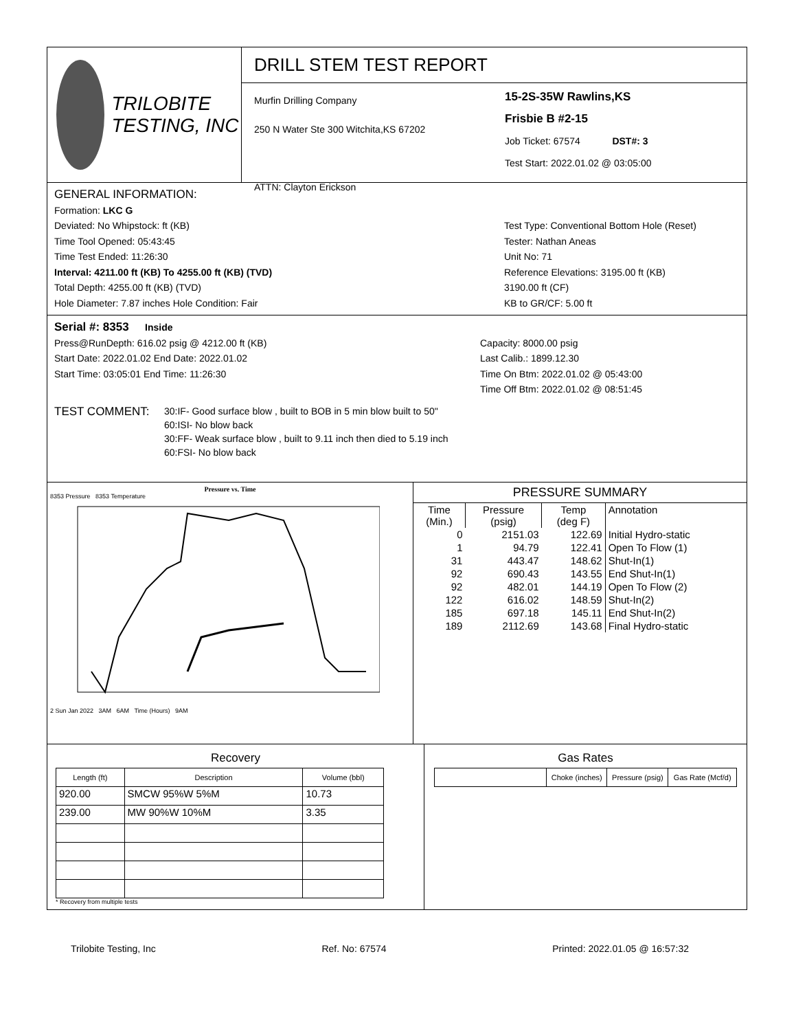TRILOBITE
TESTING, INC
DRILL STEM TEST REPORT
Murfin Drilling Company
250 N Water Ste 300 Witchita,KS 67202
ATTN: Clayton Erickson
15-2S-35W Rawlins,KS
Frisbie B #2-15
Job Ticket: 67574 DST#: 3
Test Start: 2022.01.02 @ 03:05:00
GENERAL INFORMATION:
Formation: LKC G
Deviated: No Whipstock: ft (KB)
Time Tool Opened: 05:43:45
Time Test Ended: 11:26:30
Interval: 4211.00 ft (KB) To 4255.00 ft (KB) (TVD)
Total Depth: 4255.00 ft (KB) (TVD)
Hole Diameter: 7.87 inches Hole Condition: Fair
Test Type: Conventional Bottom Hole (Reset)
Tester: Nathan Aneas
Unit No: 71
Reference Elevations: 3195.00 ft (KB)
3190.00 ft (CF)
KB to GR/CF: 5.00 ft
Serial #: 8353 Inside
Press@RunDepth: 616.02 psig @ 4212.00 ft (KB)
Start Date: 2022.01.02 End Date: 2022.01.02
Start Time: 03:05:01 End Time: 11:26:30
Capacity: 8000.00 psig
Last Calib.: 1899.12.30
Time On Btm: 2022.01.02 @ 05:43:00
Time Off Btm: 2022.01.02 @ 08:51:45
TEST COMMENT:
30:IF- Good surface blow , built to BOB in 5 min blow built to 50"
60:ISI- No blow back
30:FF- Weak surface blow , built to 9.11 inch then died to 5.19 inch
60:FSI- No blow back
Pressure vs. Time
8353 Pressure 8353 Temperature
2 Sun Jan 2022 3AM 6AM Time (Hours) 9AM
PRESSURE SUMMARY
| Time (Min.) | Pressure (psig) | Temp (deg F) | Annotation |
| 0 | 2151.03 | 122.69 | Initial Hydro-static |
| 1 | 94.79 | 122.41 | Open To Flow (1) |
| 31 | 443.47 | 148.62 | Shut-In(1) |
| 92 | 690.43 | 143.55 | End Shut-In(1) |
| 92 | 482.01 | 144.19 | Open To Flow (2) |
| 122 | 616.02 | 148.59 | Shut-In(2) |
| 185 | 697.18 | 145.11 | End Shut-In(2) |
| 189 | 2112.69 | 143.68 | Final Hydro-static |
Recovery
| Length (ft) | Description | Volume (bbl) |
| --- | --- | --- |
| 920.00 | SMCW 95%W 5%M | 10.73 |
| 239.00 | MW 90%W 10%M | 3.35 |
* Recovery from multiple tests
Gas Rates
| | Choke (inches) | Pressure (psig) | Gas Rate (Mcf/d) |
| --- | --- | --- | --- |
Trilobite Testing, Inc Ref. No: 67574 Printed: 2022.01.05 @ 16:57:32